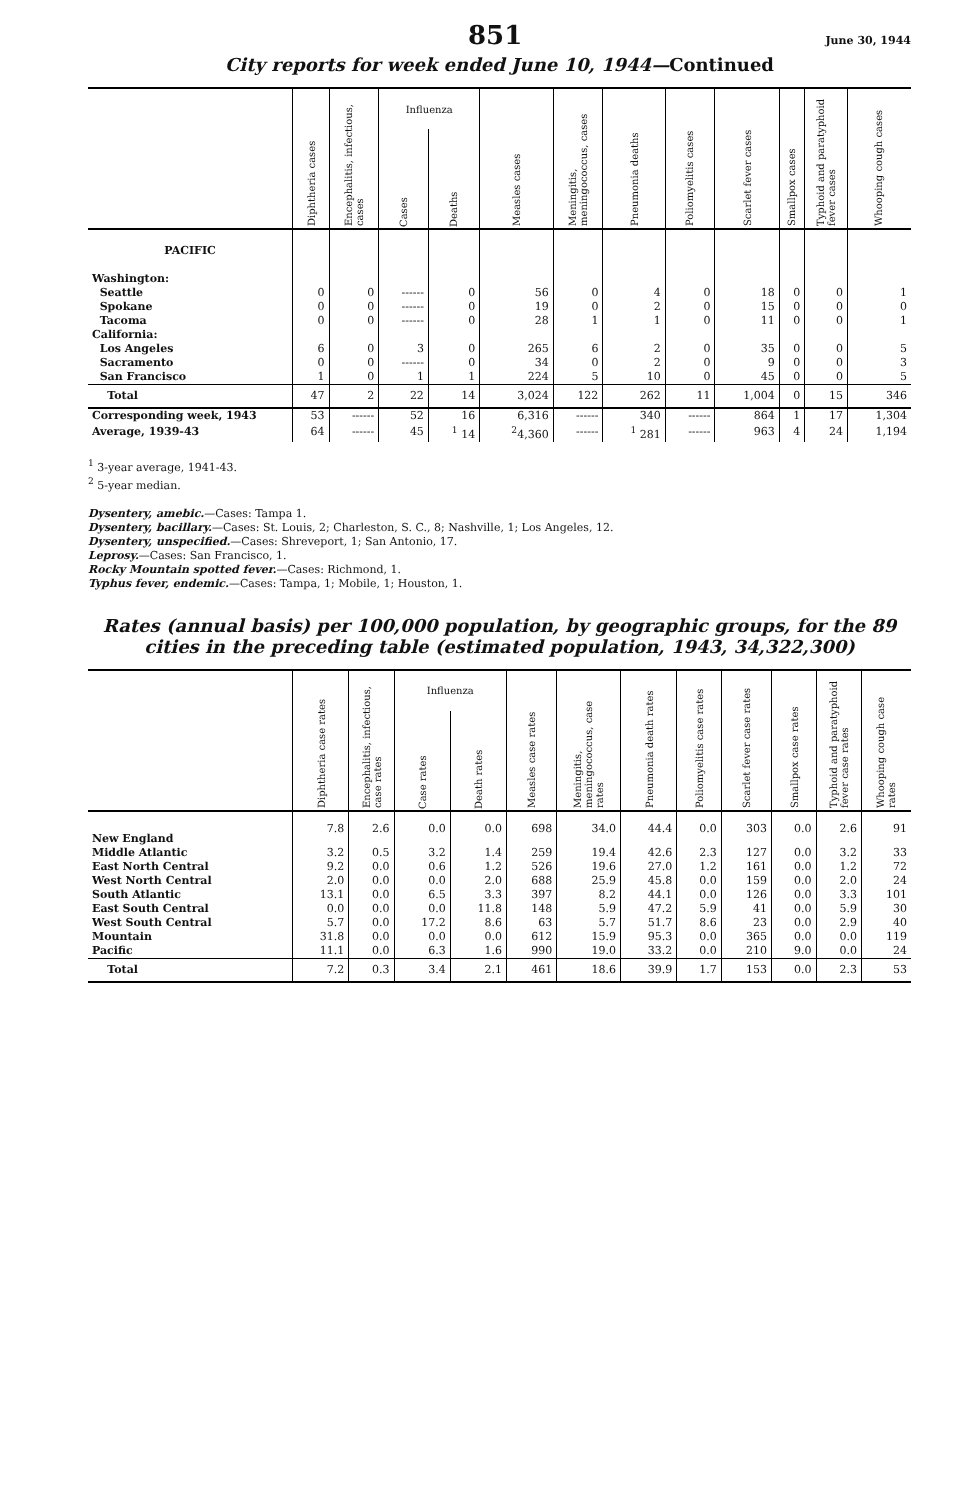851 June 30, 1944
City reports for week ended June 10, 1944—Continued
| | Diphtheria cases | Encephalitis, infectious, cases | Influenza | | Measles cases | Meningitis, meningococcus, cases | Pneumonia deaths | Poliomyelitis cases | Scarlet fever cases | Smallpox cases | Typhoid and paratyphoid fever cases | Whooping cough cases |
| --- | --- | --- | --- | --- | --- | --- | --- | --- | --- | --- | --- | --- |
| | | | Cases | Deaths | | | | | | | | |
| PACIFIC | | | | | | | | | | | | |
| Washington: | | | | | | | | | | | | |
| Seattle | 0 | 0 | ------ | 0 | 56 | 0 | 4 | 0 | 18 | 0 | 0 | 1 |
| Spokane | 0 | 0 | ------ | 0 | 19 | 0 | 2 | 0 | 15 | 0 | 0 | 0 |
| Tacoma | 0 | 0 | ------ | 0 | 28 | 1 | 1 | 0 | 11 | 0 | 0 | 1 |
| California: | | | | | | | | | | | | |
| Los Angeles | 6 | 0 | 3 | 0 | 265 | 6 | 2 | 0 | 35 | 0 | 0 | 5 |
| Sacramento | 0 | 0 | ------ | 0 | 34 | 0 | 2 | 0 | 9 | 0 | 0 | 3 |
| San Francisco | 1 | 0 | 1 | 1 | 224 | 5 | 10 | 0 | 45 | 0 | 0 | 5 |
| Total | 47 | 2 | 22 | 14 | 3,024 | 122 | 262 | 11 | 1,004 | 0 | 15 | 346 |
| Corresponding week, 1943 | 53 | ------ | 52 | 16 | 6,316 | ------ | 340 | ------ | 864 | 1 | 17 | 1,304 |
| Average, 1939-43 | 64 | ------ | 45 | <sup>1</sup> 14 | <sup>2</sup> 4,360 | ------ | <sup>1</sup> 281 | ------ | 963 | 4 | 24 | 1,194 |
<sup>1</sup> 3-year average, 1941-43.
<sup>2</sup> 5-year median.
Dysentery, amebic.—Cases: Tampa 1.
Dysentery, bacillary.—Cases: St. Louis, 2; Charleston, S. C., 8; Nashville, 1; Los Angeles, 12.
Dysentery, unspecified.—Cases: Shreveport, 1; San Antonio, 17.
Leprosy.—Cases: San Francisco, 1.
Rocky Mountain spotted fever.—Cases: Richmond, 1.
Typhus fever, endemic.—Cases: Tampa, 1; Mobile, 1; Houston, 1.
Rates (annual basis) per 100,000 population, by geographic groups, for the 89 cities in the preceding table (estimated population, 1943, 34,322,300)
| | Diphtheria case rates | Encephalitis, infectious, case rates | Influenza | | Measles case rates | Meningitis, meningococcus, case rates | Pneumonia death rates | Poliomyelitis case rates | Scarlet fever case rates | Smallpox case rates | Typhoid and paratyphoid fever case rates | Whooping cough case rates |
| --- | --- | --- | --- | --- | --- | --- | --- | --- | --- | --- | --- | --- |
| | | | Case rates | Death rates | | | | | | | | |
| New England | 7.8 | 2.6 | 0.0 | 0.0 | 698 | 34.0 | 44.4 | 0.0 | 303 | 0.0 | 2.6 | 91 |
| Middle Atlantic | 3.2 | 0.5 | 3.2 | 1.4 | 259 | 19.4 | 42.6 | 2.3 | 127 | 0.0 | 3.2 | 33 |
| East North Central | 9.2 | 0.0 | 0.6 | 1.2 | 526 | 19.6 | 27.0 | 1.2 | 161 | 0.0 | 1.2 | 72 |
| West North Central | 2.0 | 0.0 | 0.0 | 2.0 | 688 | 25.9 | 45.8 | 0.0 | 159 | 0.0 | 2.0 | 24 |
| South Atlantic | 13.1 | 0.0 | 6.5 | 3.3 | 397 | 8.2 | 44.1 | 0.0 | 126 | 0.0 | 3.3 | 101 |
| East South Central | 0.0 | 0.0 | 0.0 | 11.8 | 148 | 5.9 | 47.2 | 5.9 | 41 | 0.0 | 5.9 | 30 |
| West South Central | 5.7 | 0.0 | 17.2 | 8.6 | 63 | 5.7 | 51.7 | 8.6 | 23 | 0.0 | 2.9 | 40 |
| Mountain | 31.8 | 0.0 | 0.0 | 0.0 | 612 | 15.9 | 95.3 | 0.0 | 365 | 0.0 | 0.0 | 119 |
| Pacific | 11.1 | 0.0 | 6.3 | 1.6 | 990 | 19.0 | 33.2 | 0.0 | 210 | 9.0 | 0.0 | 24 |
| Total | 7.2 | 0.3 | 3.4 | 2.1 | 461 | 18.6 | 39.9 | 1.7 | 153 | 0.0 | 2.3 | 53 |